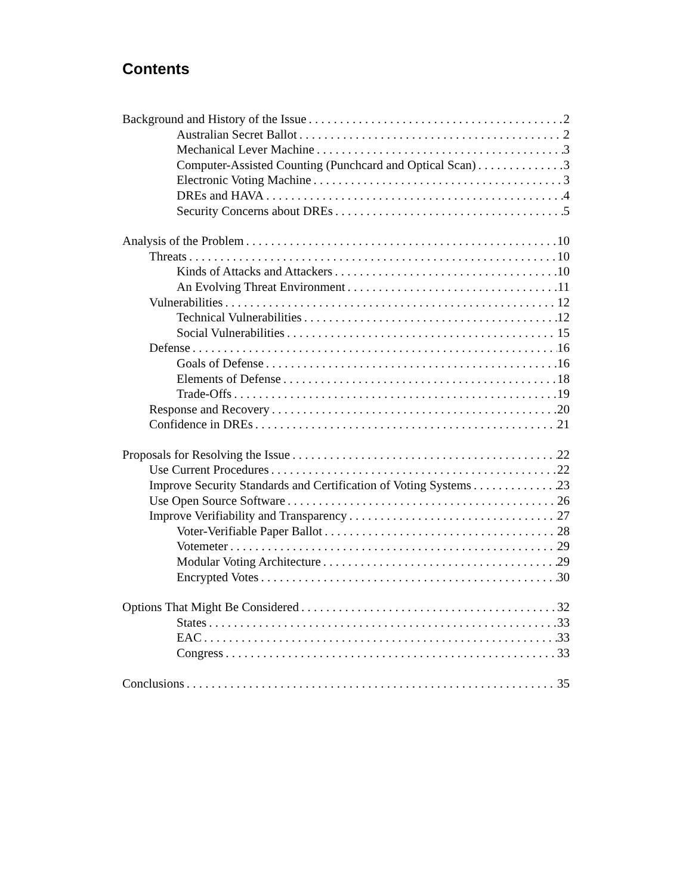Contents
Background and History of the Issue 2
Australian Secret Ballot 2
Mechanical Lever Machine 3
Computer-Assisted Counting (Punchcard and Optical Scan) 3
Electronic Voting Machine 3
DREs and HAVA 4
Security Concerns about DREs 5
Analysis of the Problem 10
Threats 10
Kinds of Attacks and Attackers 10
An Evolving Threat Environment 11
Vulnerabilities 12
Technical Vulnerabilities 12
Social Vulnerabilities 15
Defense 16
Goals of Defense 16
Elements of Defense 18
Trade-Offs 19
Response and Recovery 20
Confidence in DREs 21
Proposals for Resolving the Issue 22
Use Current Procedures 22
Improve Security Standards and Certification of Voting Systems 23
Use Open Source Software 26
Improve Verifiability and Transparency 27
Voter-Verifiable Paper Ballot 28
Votemeter 29
Modular Voting Architecture 29
Encrypted Votes 30
Options That Might Be Considered 32
States 33
EAC 33
Congress 33
Conclusions 35